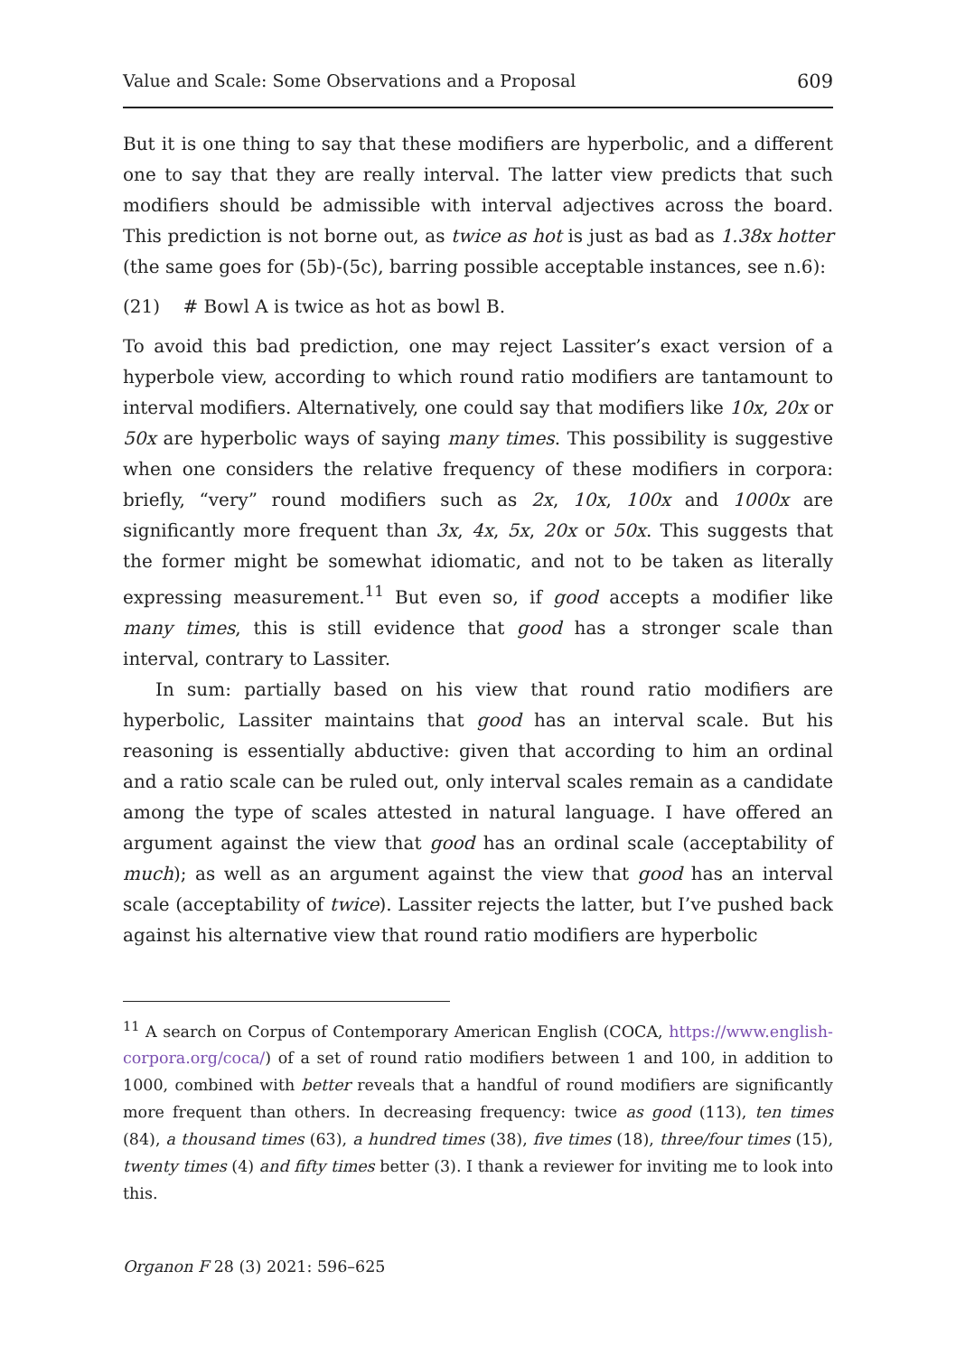Value and Scale: Some Observations and a Proposal 609
But it is one thing to say that these modifiers are hyperbolic, and a different one to say that they are really interval. The latter view predicts that such modifiers should be admissible with interval adjectives across the board. This prediction is not borne out, as twice as hot is just as bad as 1.38x hotter (the same goes for (5b)-(5c), barring possible acceptable instances, see n.6):
(21) # Bowl A is twice as hot as bowl B.
To avoid this bad prediction, one may reject Lassiter’s exact version of a hyperbole view, according to which round ratio modifiers are tantamount to interval modifiers. Alternatively, one could say that modifiers like 10x, 20x or 50x are hyperbolic ways of saying many times. This possibility is suggestive when one considers the relative frequency of these modifiers in corpora: briefly, “very” round modifiers such as 2x, 10x, 100x and 1000x are significantly more frequent than 3x, 4x, 5x, 20x or 50x. This suggests that the former might be somewhat idiomatic, and not to be taken as literally expressing measurement.<sup>11</sup> But even so, if good accepts a modifier like many times, this is still evidence that good has a stronger scale than interval, contrary to Lassiter.
In sum: partially based on his view that round ratio modifiers are hyperbolic, Lassiter maintains that good has an interval scale. But his reasoning is essentially abductive: given that according to him an ordinal and a ratio scale can be ruled out, only interval scales remain as a candidate among the type of scales attested in natural language. I have offered an argument against the view that good has an ordinal scale (acceptability of much); as well as an argument against the view that good has an interval scale (acceptability of twice). Lassiter rejects the latter, but I’ve pushed back against his alternative view that round ratio modifiers are hyperbolic
<sup>11</sup> A search on Corpus of Contemporary American English (COCA, https://www.english-corpora.org/coca/) of a set of round ratio modifiers between 1 and 100, in addition to 1000, combined with better reveals that a handful of round modifiers are significantly more frequent than others. In decreasing frequency: twice as good (113), ten times (84), a thousand times (63), a hundred times (38), five times (18), three/four times (15), twenty times (4) and fifty times better (3). I thank a reviewer for inviting me to look into this.
Organon F 28 (3) 2021: 596–625